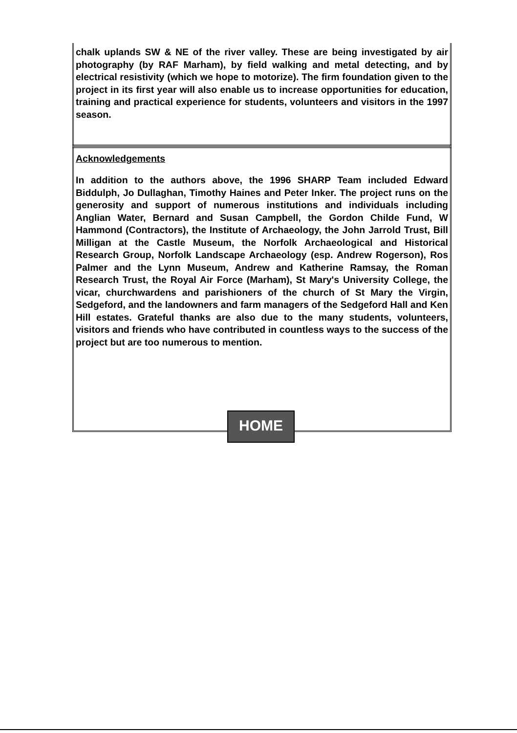chalk uplands SW & NE of the river valley. These are being investigated by air photography (by RAF Marham), by field walking and metal detecting, and by electrical resistivity (which we hope to motorize). The firm foundation given to the project in its first year will also enable us to increase opportunities for education, training and practical experience for students, volunteers and visitors in the 1997 season.
Acknowledgements
In addition to the authors above, the 1996 SHARP Team included Edward Biddulph, Jo Dullaghan, Timothy Haines and Peter Inker. The project runs on the generosity and support of numerous institutions and individuals including Anglian Water, Bernard and Susan Campbell, the Gordon Childe Fund, W Hammond (Contractors), the Institute of Archaeology, the John Jarrold Trust, Bill Milligan at the Castle Museum, the Norfolk Archaeological and Historical Research Group, Norfolk Landscape Archaeology (esp. Andrew Rogerson), Ros Palmer and the Lynn Museum, Andrew and Katherine Ramsay, the Roman Research Trust, the Royal Air Force (Marham), St Mary's University College, the vicar, churchwardens and parishioners of the church of St Mary the Virgin, Sedgeford, and the landowners and farm managers of the Sedgeford Hall and Ken Hill estates. Grateful thanks are also due to the many students, volunteers, visitors and friends who have contributed in countless ways to the success of the project but are too numerous to mention.
HOME